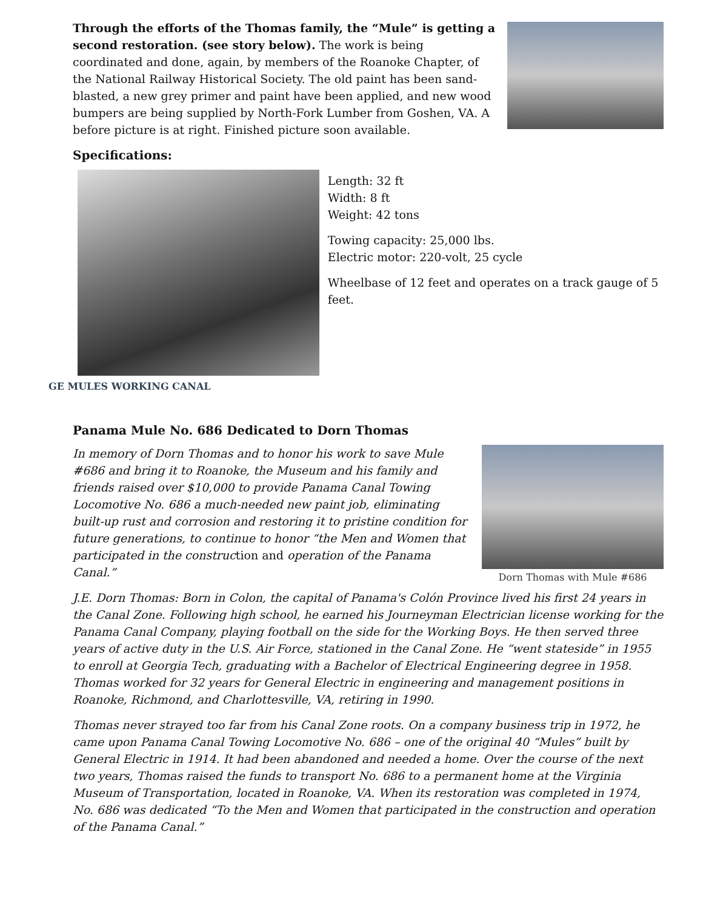Through the efforts of the Thomas family, the “Mule” is getting a second restoration. (see story below). The work is being coordinated and done, again, by members of the Roanoke Chapter, of the National Railway Historical Society. The old paint has been sand-blasted, a new grey primer and paint have been applied, and new wood bumpers are being supplied by North-Fork Lumber from Goshen, VA. A before picture is at right. Finished picture soon available.
Specifications:
Length: 32 ft
Width: 8 ft
Weight: 42 tons
Towing capacity: 25,000 lbs.
Electric motor: 220-volt, 25 cycle
Wheelbase of 12 feet and operates on a track gauge of 5 feet.
GE MULES WORKING CANAL
Panama Mule No. 686 Dedicated to Dorn Thomas
In memory of Dorn Thomas and to honor his work to save Mule #686 and bring it to Roanoke, the Museum and his family and friends raised over $10,000 to provide Panama Canal Towing Locomotive No. 686 a much-needed new paint job, eliminating built-up rust and corrosion and restoring it to pristine condition for future generations, to continue to honor “the Men and Women that participated in the construction and operation of the Panama Canal.”
Dorn Thomas with Mule #686
J.E. Dorn Thomas: Born in Colon, the capital of Panama's Colón Province lived his first 24 years in the Canal Zone. Following high school, he earned his Journeyman Electrician license working for the Panama Canal Company, playing football on the side for the Working Boys. He then served three years of active duty in the U.S. Air Force, stationed in the Canal Zone. He “went stateside” in 1955 to enroll at Georgia Tech, graduating with a Bachelor of Electrical Engineering degree in 1958. Thomas worked for 32 years for General Electric in engineering and management positions in Roanoke, Richmond, and Charlottesville, VA, retiring in 1990.
Thomas never strayed too far from his Canal Zone roots. On a company business trip in 1972, he came upon Panama Canal Towing Locomotive No. 686 – one of the original 40 “Mules” built by General Electric in 1914. It had been abandoned and needed a home. Over the course of the next two years, Thomas raised the funds to transport No. 686 to a permanent home at the Virginia Museum of Transportation, located in Roanoke, VA. When its restoration was completed in 1974, No. 686 was dedicated “To the Men and Women that participated in the construction and operation of the Panama Canal.”